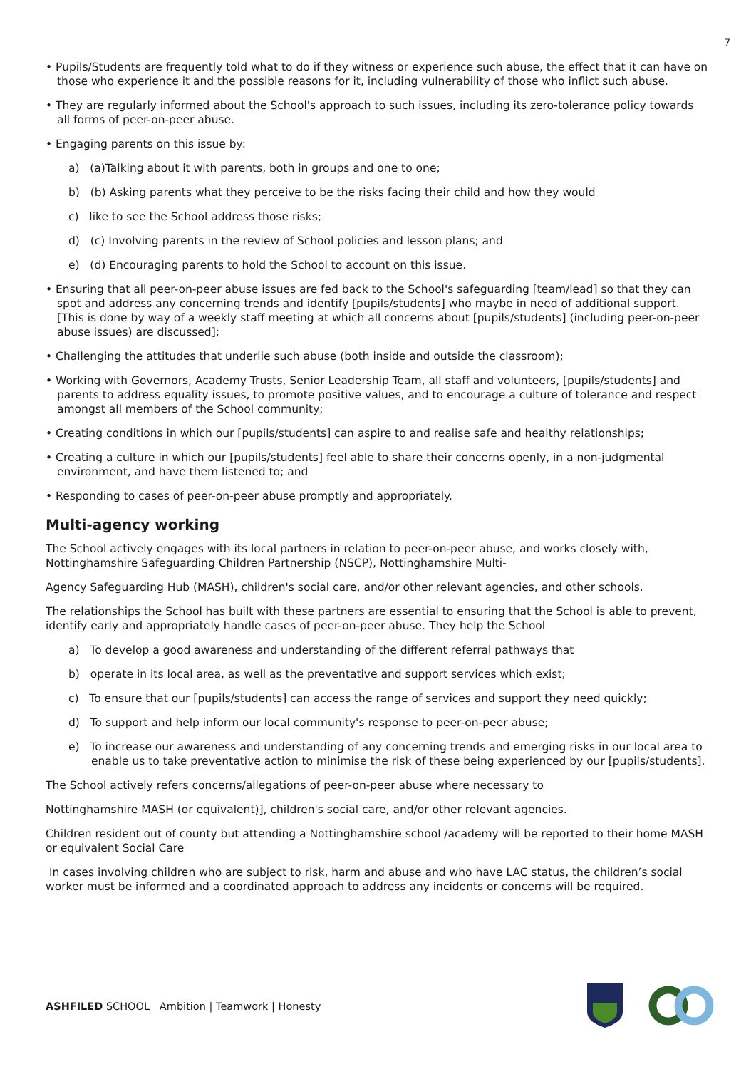7
• Pupils/Students are frequently told what to do if they witness or experience such abuse, the effect that it can have on those who experience it and the possible reasons for it, including vulnerability of those who inflict such abuse.
• They are regularly informed about the School's approach to such issues, including its zero-tolerance policy towards all forms of peer-on-peer abuse.
• Engaging parents on this issue by:
a) (a)Talking about it with parents, both in groups and one to one;
b) (b) Asking parents what they perceive to be the risks facing their child and how they would
c) like to see the School address those risks;
d) (c) Involving parents in the review of School policies and lesson plans; and
e) (d) Encouraging parents to hold the School to account on this issue.
• Ensuring that all peer-on-peer abuse issues are fed back to the School's safeguarding [team/lead] so that they can spot and address any concerning trends and identify [pupils/students] who maybe in need of additional support. [This is done by way of a weekly staff meeting at which all concerns about [pupils/students] (including peer-on-peer abuse issues) are discussed];
• Challenging the attitudes that underlie such abuse (both inside and outside the classroom);
• Working with Governors, Academy Trusts, Senior Leadership Team, all staff and volunteers, [pupils/students] and parents to address equality issues, to promote positive values, and to encourage a culture of tolerance and respect amongst all members of the School community;
• Creating conditions in which our [pupils/students] can aspire to and realise safe and healthy relationships;
• Creating a culture in which our [pupils/students] feel able to share their concerns openly, in a non-judgmental environment, and have them listened to; and
• Responding to cases of peer-on-peer abuse promptly and appropriately.
Multi-agency working
The School actively engages with its local partners in relation to peer-on-peer abuse, and works closely with, Nottinghamshire Safeguarding Children Partnership (NSCP), Nottinghamshire Multi-
Agency Safeguarding Hub (MASH), children's social care, and/or other relevant agencies, and other schools.
The relationships the School has built with these partners are essential to ensuring that the School is able to prevent, identify early and appropriately handle cases of peer-on-peer abuse. They help the School
a) To develop a good awareness and understanding of the different referral pathways that
b) operate in its local area, as well as the preventative and support services which exist;
c) To ensure that our [pupils/students] can access the range of services and support they need quickly;
d) To support and help inform our local community's response to peer-on-peer abuse;
e) To increase our awareness and understanding of any concerning trends and emerging risks in our local area to enable us to take preventative action to minimise the risk of these being experienced by our [pupils/students].
The School actively refers concerns/allegations of peer-on-peer abuse where necessary to
Nottinghamshire MASH (or equivalent)], children's social care, and/or other relevant agencies.
Children resident out of county but attending a Nottinghamshire school /academy will be reported to their home MASH or equivalent Social Care
In cases involving children who are subject to risk, harm and abuse and who have LAC status, the children’s social worker must be informed and a coordinated approach to address any incidents or concerns will be required.
ASHFILED SCHOOL Ambition | Teamwork | Honesty